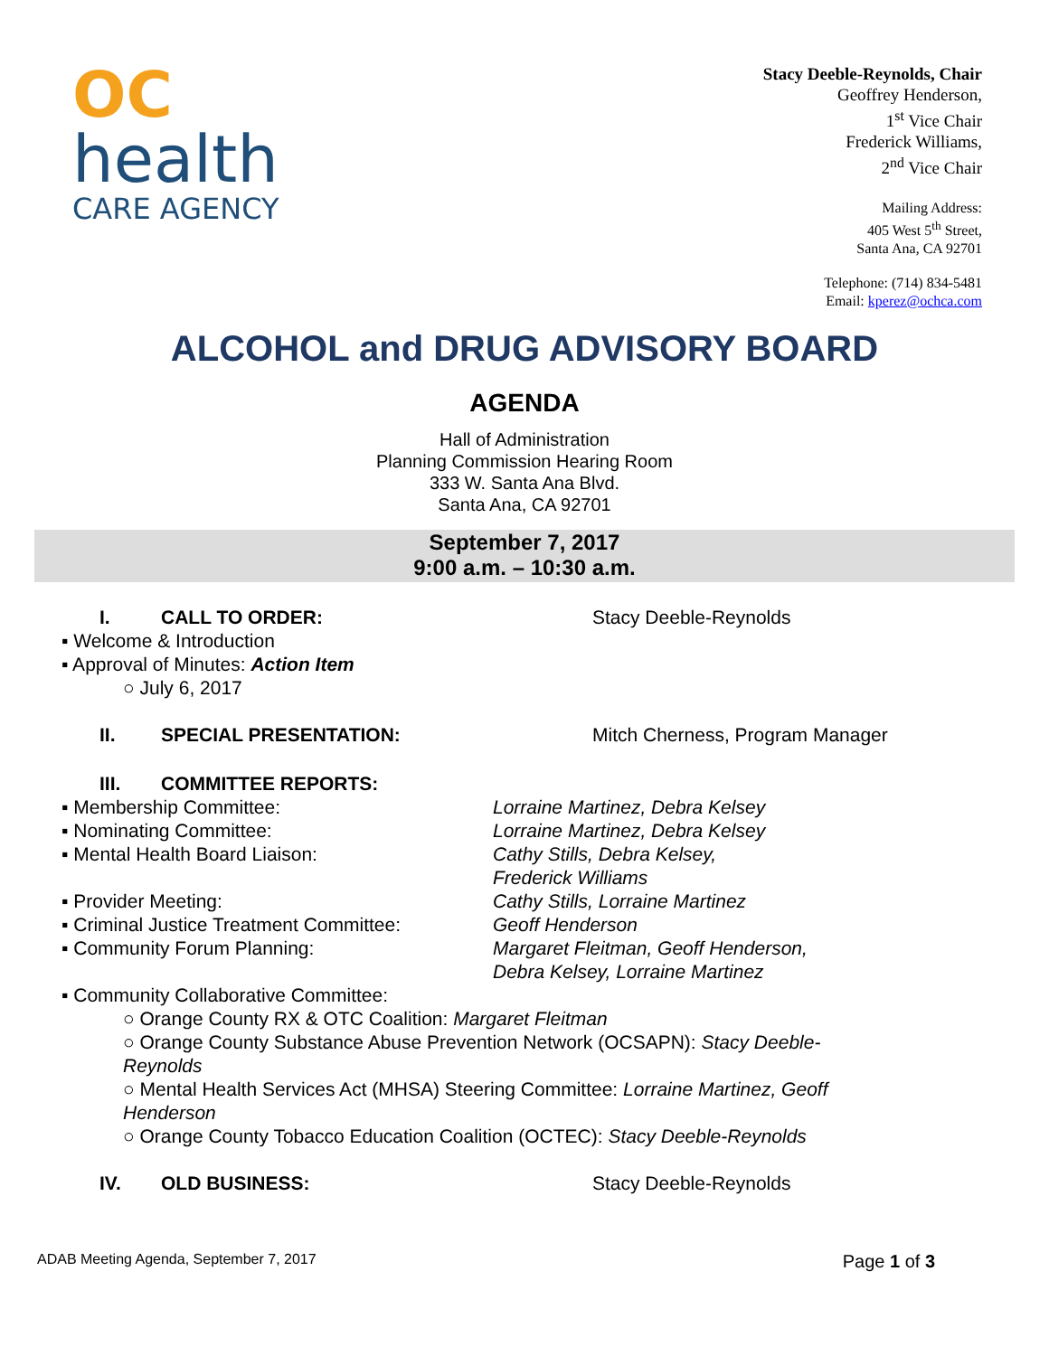OC
health
CARE AGENCY
Stacy Deeble-Reynolds, Chair
Geoffrey Henderson,
1<sup>st</sup> Vice Chair
Frederick Williams,
2<sup>nd</sup> Vice Chair
Mailing Address:
405 West 5<sup>th</sup> Street,
Santa Ana, CA 92701
Telephone: (714) 834-5481
Email: kperez@ochca.com
ALCOHOL and DRUG ADVISORY BOARD
AGENDA
Hall of Administration
Planning Commission Hearing Room
333 W. Santa Ana Blvd.
Santa Ana, CA 92701
September 7, 2017
9:00 a.m. – 10:30 a.m.
I. CALL TO ORDER: Stacy Deeble-Reynolds
▪ Welcome & Introduction
▪ Approval of Minutes: Action Item
○ July 6, 2017
II. SPECIAL PRESENTATION: Mitch Cherness, Program Manager
III. COMMITTEE REPORTS:
▪ Membership Committee: Lorraine Martinez, Debra Kelsey
▪ Nominating Committee: Lorraine Martinez, Debra Kelsey
▪ Mental Health Board Liaison: Cathy Stills, Debra Kelsey,
Frederick Williams
▪ Provider Meeting: Cathy Stills, Lorraine Martinez
▪ Criminal Justice Treatment Committee: Geoff Henderson
▪ Community Forum Planning: Margaret Fleitman, Geoff Henderson,
Debra Kelsey, Lorraine Martinez
▪ Community Collaborative Committee:
○ Orange County RX & OTC Coalition: Margaret Fleitman
○ Orange County Substance Abuse Prevention Network (OCSAPN): Stacy Deeble-Reynolds
○ Mental Health Services Act (MHSA) Steering Committee: Lorraine Martinez, Geoff Henderson
○ Orange County Tobacco Education Coalition (OCTEC): Stacy Deeble-Reynolds
IV. OLD BUSINESS: Stacy Deeble-Reynolds
ADAB Meeting Agenda, September 7, 2017 Page 1 of 3